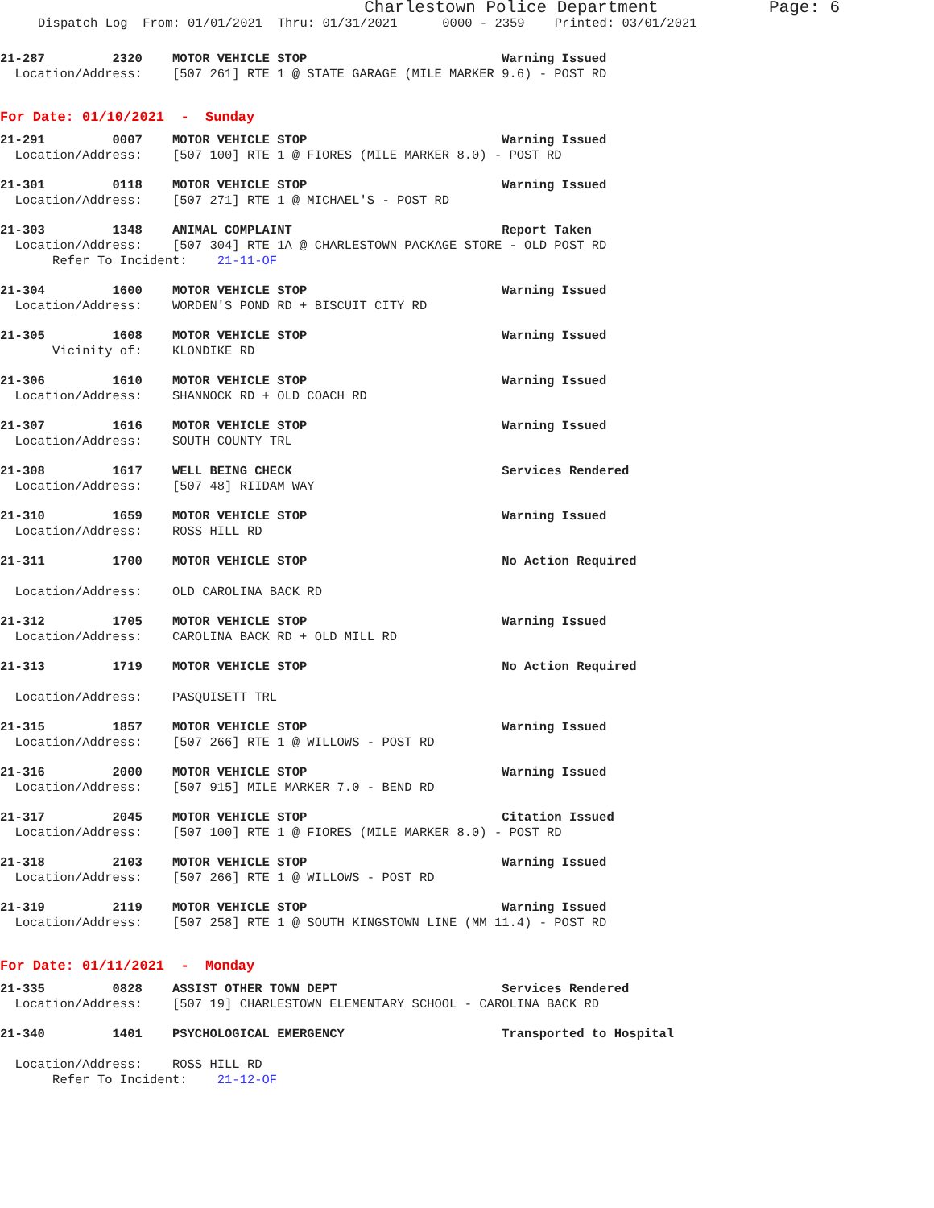Charlestown Police Department Page: 6
Dispatch Log From: 01/01/2021 Thru: 01/31/2021 0000 - 2359 Printed: 03/01/2021
21-287 2320 MOTOR VEHICLE STOP Warning Issued
Location/Address: [507 261] RTE 1 @ STATE GARAGE (MILE MARKER 9.6) - POST RD
For Date: 01/10/2021 - Sunday
21-291 0007 MOTOR VEHICLE STOP Warning Issued
Location/Address: [507 100] RTE 1 @ FIORES (MILE MARKER 8.0) - POST RD
21-301 0118 MOTOR VEHICLE STOP Warning Issued
Location/Address: [507 271] RTE 1 @ MICHAEL'S - POST RD
21-303 1348 ANIMAL COMPLAINT Report Taken
Location/Address: [507 304] RTE 1A @ CHARLESTOWN PACKAGE STORE - OLD POST RD
Refer To Incident: 21-11-OF
21-304 1600 MOTOR VEHICLE STOP Warning Issued
Location/Address: WORDEN'S POND RD + BISCUIT CITY RD
21-305 1608 MOTOR VEHICLE STOP Warning Issued
Vicinity of: KLONDIKE RD
21-306 1610 MOTOR VEHICLE STOP Warning Issued
Location/Address: SHANNOCK RD + OLD COACH RD
21-307 1616 MOTOR VEHICLE STOP Warning Issued
Location/Address: SOUTH COUNTY TRL
21-308 1617 WELL BEING CHECK Services Rendered
Location/Address: [507 48] RIIDAM WAY
21-310 1659 MOTOR VEHICLE STOP Warning Issued
Location/Address: ROSS HILL RD
21-311 1700 MOTOR VEHICLE STOP No Action Required
Location/Address: OLD CAROLINA BACK RD
21-312 1705 MOTOR VEHICLE STOP Warning Issued
Location/Address: CAROLINA BACK RD + OLD MILL RD
21-313 1719 MOTOR VEHICLE STOP No Action Required
Location/Address: PASQUISETT TRL
21-315 1857 MOTOR VEHICLE STOP Warning Issued
Location/Address: [507 266] RTE 1 @ WILLOWS - POST RD
21-316 2000 MOTOR VEHICLE STOP Warning Issued
Location/Address: [507 915] MILE MARKER 7.0 - BEND RD
21-317 2045 MOTOR VEHICLE STOP Citation Issued
Location/Address: [507 100] RTE 1 @ FIORES (MILE MARKER 8.0) - POST RD
21-318 2103 MOTOR VEHICLE STOP Warning Issued
Location/Address: [507 266] RTE 1 @ WILLOWS - POST RD
21-319 2119 MOTOR VEHICLE STOP Warning Issued
Location/Address: [507 258] RTE 1 @ SOUTH KINGSTOWN LINE (MM 11.4) - POST RD
For Date: 01/11/2021 - Monday
21-335 0828 ASSIST OTHER TOWN DEPT Services Rendered
Location/Address: [507 19] CHARLESTOWN ELEMENTARY SCHOOL - CAROLINA BACK RD
21-340 1401 PSYCHOLOGICAL EMERGENCY Transported to Hospital
Location/Address: ROSS HILL RD
Refer To Incident: 21-12-OF